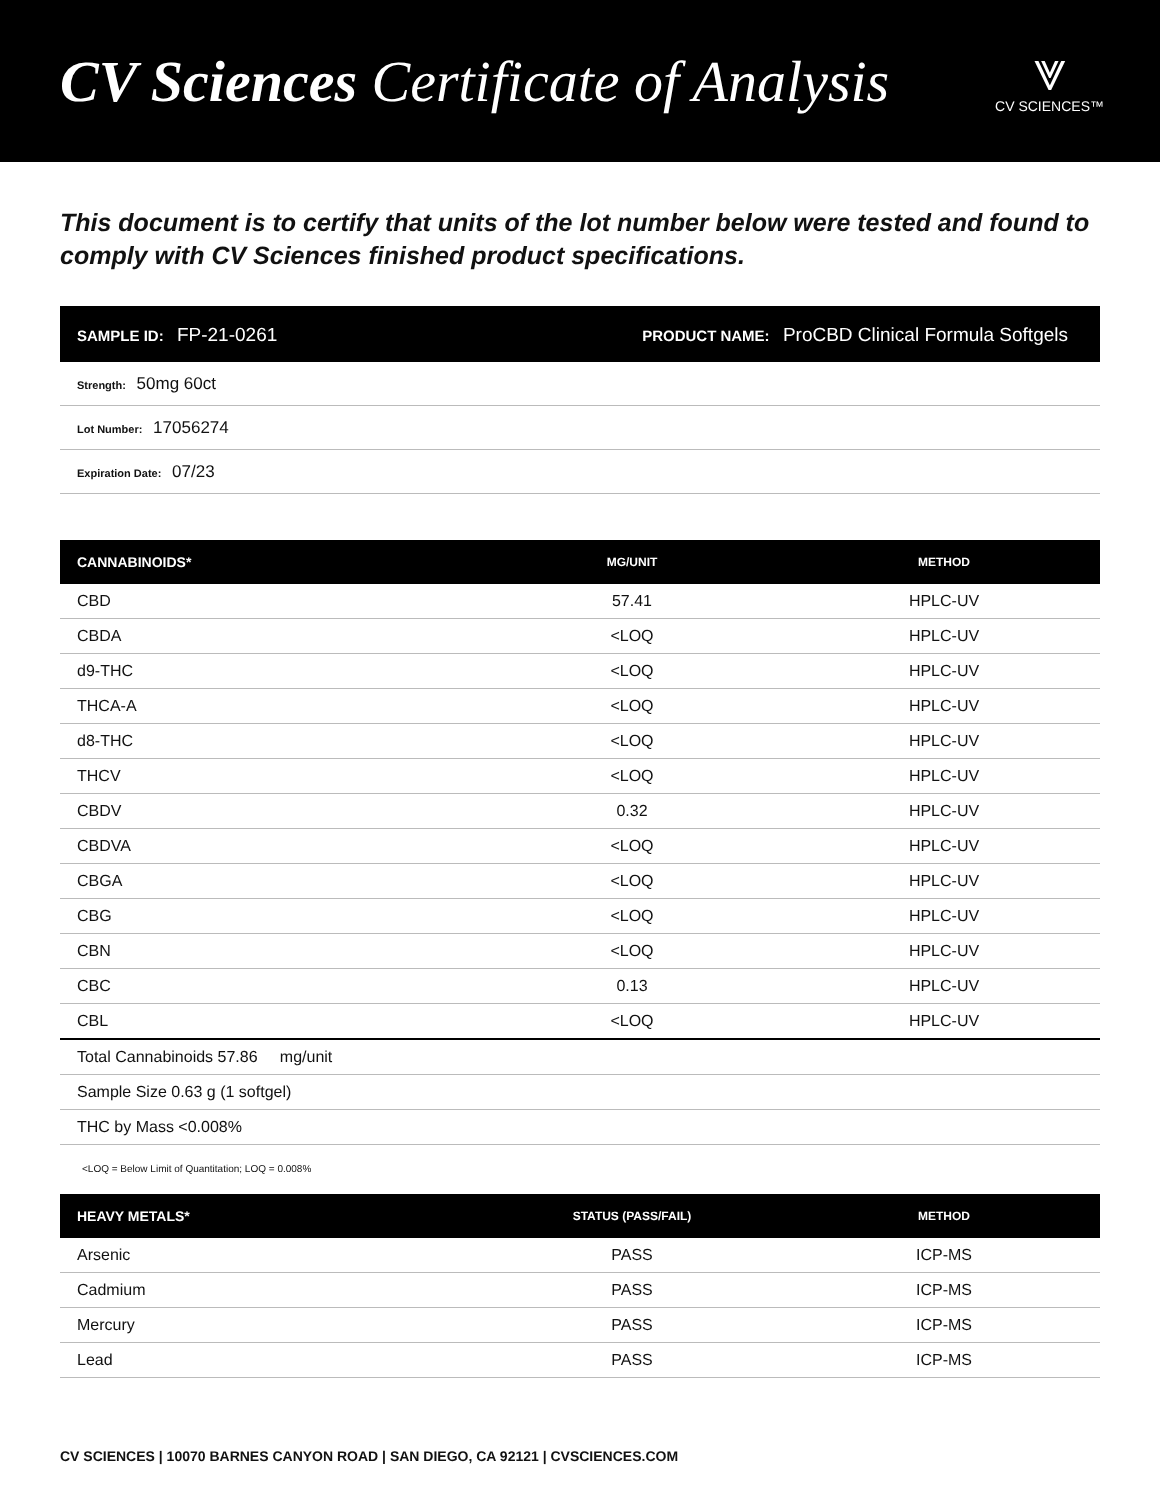CV Sciences Certificate of Analysis
⩔
CV SCIENCES™
This document is to certify that units of the lot number below were tested and found to comply with CV Sciences finished product specifications.
SAMPLE ID: FP-21-0261 PRODUCT NAME: ProCBD Clinical Formula Softgels
Strength: 50mg 60ct
Lot Number: 17056274
Expiration Date: 07/23
| CANNABINOIDS* | MG/UNIT | METHOD |
| --- | --- | --- |
| CBD | 57.41 | HPLC-UV |
| CBDA | <LOQ | HPLC-UV |
| d9-THC | <LOQ | HPLC-UV |
| THCA-A | <LOQ | HPLC-UV |
| d8-THC | <LOQ | HPLC-UV |
| THCV | <LOQ | HPLC-UV |
| CBDV | 0.32 | HPLC-UV |
| CBDVA | <LOQ | HPLC-UV |
| CBGA | <LOQ | HPLC-UV |
| CBG | <LOQ | HPLC-UV |
| CBN | <LOQ | HPLC-UV |
| CBC | 0.13 | HPLC-UV |
| CBL | <LOQ | HPLC-UV |
| Total Cannabinoids 57.86 mg/unit | | |
| Sample Size 0.63 g (1 softgel) | | |
| THC by Mass <0.008% | | |
<LOQ = Below Limit of Quantitation; LOQ = 0.008%
| HEAVY METALS* | STATUS (PASS/FAIL) | METHOD |
| --- | --- | --- |
| Arsenic | PASS | ICP-MS |
| Cadmium | PASS | ICP-MS |
| Mercury | PASS | ICP-MS |
| Lead | PASS | ICP-MS |
CV SCIENCES | 10070 BARNES CANYON ROAD | SAN DIEGO, CA 92121 | CVSCIENCES.COM